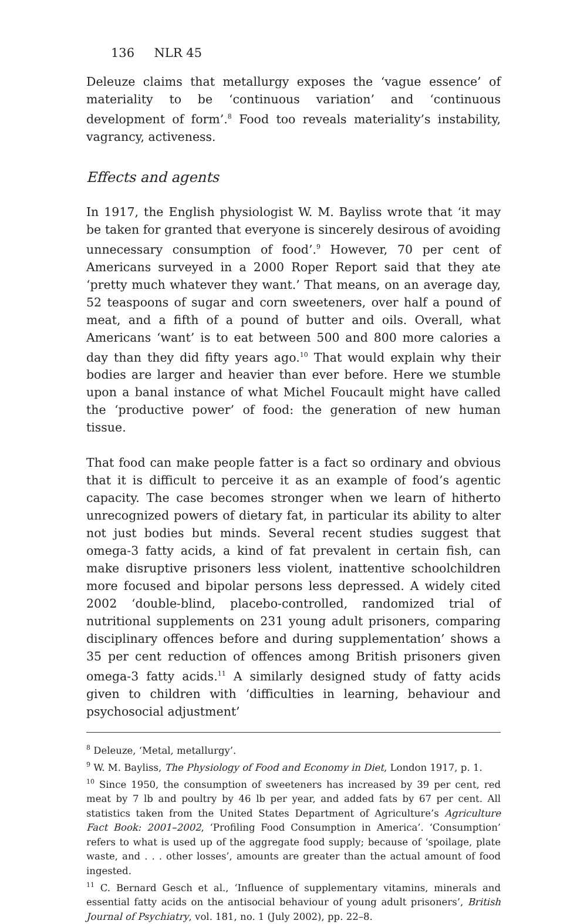136 NLR 45
Deleuze claims that metallurgy exposes the ‘vague essence’ of materiality to be ‘continuous variation’ and ‘continuous development of form’.<sup>8</sup> Food too reveals materiality’s instability, vagrancy, activeness.
Effects and agents
In 1917, the English physiologist W. M. Bayliss wrote that ‘it may be taken for granted that everyone is sincerely desirous of avoiding unnecessary consumption of food’.<sup>9</sup> However, 70 per cent of Americans surveyed in a 2000 Roper Report said that they ate ‘pretty much whatever they want.’ That means, on an average day, 52 teaspoons of sugar and corn sweeteners, over half a pound of meat, and a fifth of a pound of butter and oils. Overall, what Americans ‘want’ is to eat between 500 and 800 more calories a day than they did fifty years ago.<sup>10</sup> That would explain why their bodies are larger and heavier than ever before. Here we stumble upon a banal instance of what Michel Foucault might have called the ‘productive power’ of food: the generation of new human tissue.
That food can make people fatter is a fact so ordinary and obvious that it is difficult to perceive it as an example of food’s agentic capacity. The case becomes stronger when we learn of hitherto unrecognized powers of dietary fat, in particular its ability to alter not just bodies but minds. Several recent studies suggest that omega-3 fatty acids, a kind of fat prevalent in certain fish, can make disruptive prisoners less violent, inattentive schoolchildren more focused and bipolar persons less depressed. A widely cited 2002 ‘double-blind, placebo-controlled, randomized trial of nutritional supplements on 231 young adult prisoners, comparing disciplinary offences before and during supplementation’ shows a 35 per cent reduction of offences among British prisoners given omega-3 fatty acids.<sup>11</sup> A similarly designed study of fatty acids given to children with ‘difficulties in learning, behaviour and psychosocial adjustment’
<sup>8</sup> Deleuze, ‘Metal, metallurgy’.
<sup>9</sup> W. M. Bayliss, The Physiology of Food and Economy in Diet, London 1917, p. 1.
<sup>10</sup> Since 1950, the consumption of sweeteners has increased by 39 per cent, red meat by 7 lb and poultry by 46 lb per year, and added fats by 67 per cent. All statistics taken from the United States Department of Agriculture’s Agriculture Fact Book: 2001–2002, ‘Profiling Food Consumption in America’. ‘Consumption’ refers to what is used up of the aggregate food supply; because of ‘spoilage, plate waste, and . . . other losses’, amounts are greater than the actual amount of food ingested.
<sup>11</sup> C. Bernard Gesch et al., ‘Influence of supplementary vitamins, minerals and essential fatty acids on the antisocial behaviour of young adult prisoners’, British Journal of Psychiatry, vol. 181, no. 1 (July 2002), pp. 22–8.